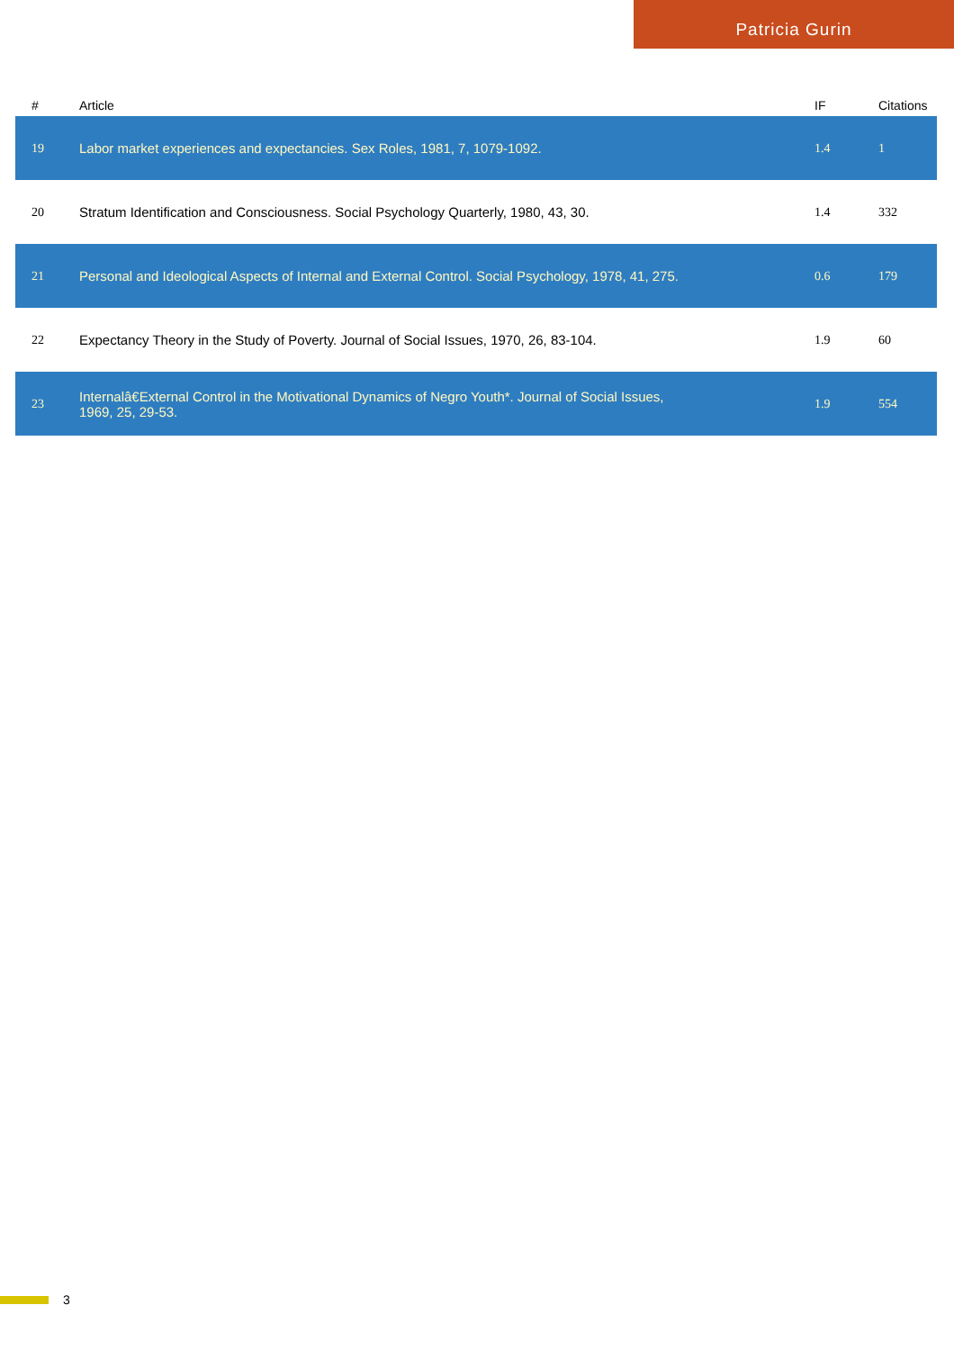Patricia Gurin
| # | Article | IF | Citations |
| --- | --- | --- | --- |
| 19 | Labor market experiences and expectancies. Sex Roles, 1981, 7, 1079-1092. | 1.4 | 1 |
| 20 | Stratum Identification and Consciousness. Social Psychology Quarterly, 1980, 43, 30. | 1.4 | 332 |
| 21 | Personal and Ideological Aspects of Internal and External Control. Social Psychology, 1978, 41, 275. | 0.6 | 179 |
| 22 | Expectancy Theory in the Study of Poverty. Journal of Social Issues, 1970, 26, 83-104. | 1.9 | 60 |
| 23 | Internalâ€External Control in the Motivational Dynamics of Negro Youth*. Journal of Social Issues, 1969, 25, 29-53. | 1.9 | 554 |
3